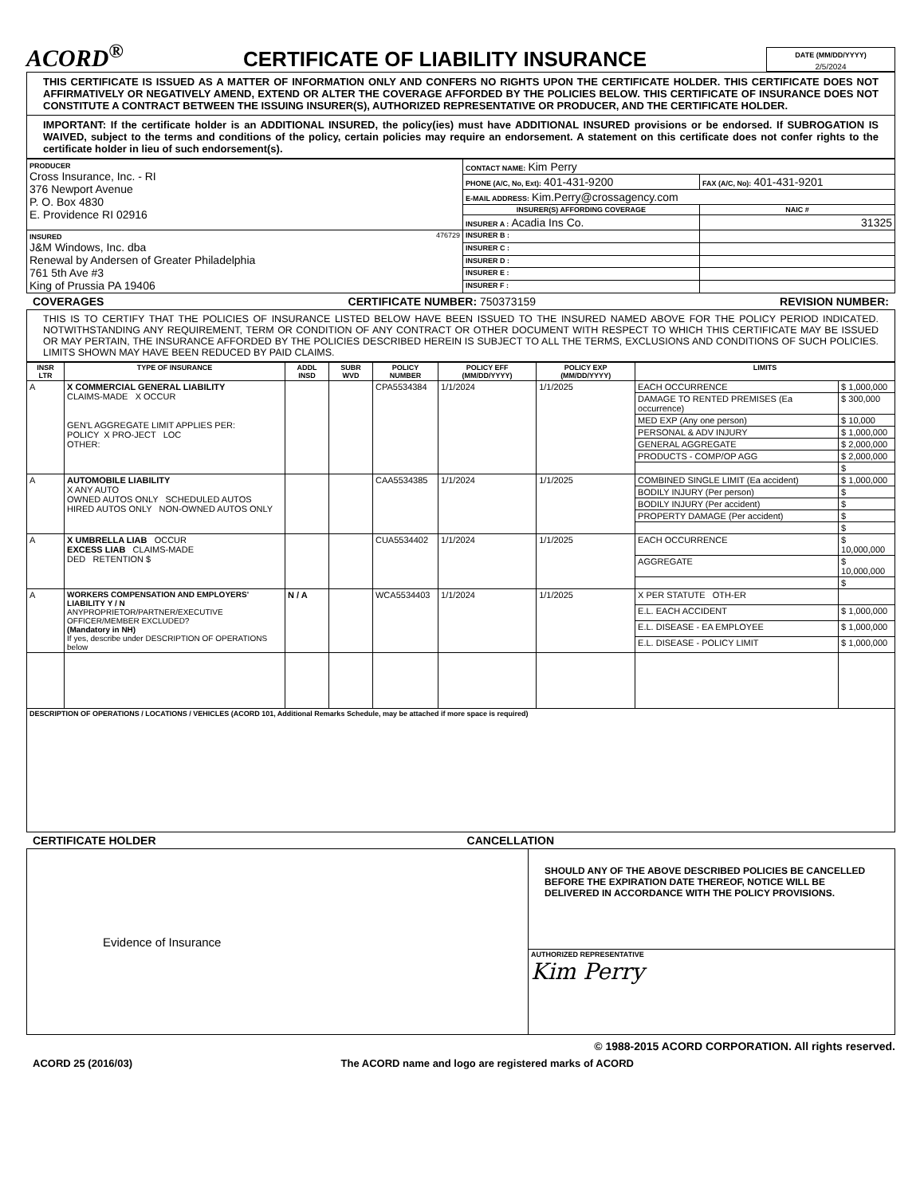ACORD<sup>®</sup>
CERTIFICATE OF LIABILITY INSURANCE
DATE (MM/DD/YYYY)
2/5/2024
THIS CERTIFICATE IS ISSUED AS A MATTER OF INFORMATION ONLY AND CONFERS NO RIGHTS UPON THE CERTIFICATE HOLDER. THIS CERTIFICATE DOES NOT AFFIRMATIVELY OR NEGATIVELY AMEND, EXTEND OR ALTER THE COVERAGE AFFORDED BY THE POLICIES BELOW. THIS CERTIFICATE OF INSURANCE DOES NOT CONSTITUTE A CONTRACT BETWEEN THE ISSUING INSURER(S), AUTHORIZED REPRESENTATIVE OR PRODUCER, AND THE CERTIFICATE HOLDER.
IMPORTANT: If the certificate holder is an ADDITIONAL INSURED, the policy(ies) must have ADDITIONAL INSURED provisions or be endorsed. If SUBROGATION IS WAIVED, subject to the terms and conditions of the policy, certain policies may require an endorsement. A statement on this certificate does not confer rights to the certificate holder in lieu of such endorsement(s).
| PRODUCER Cross Insurance, Inc. - RI 376 Newport Avenue P. O. Box 4830 E. Providence RI 02916 | CONTACT NAME: Kim Perry | |
| | PHONE (A/C, No, Ext): 401-431-9200 | FAX (A/C, No): 401-431-9201 |
| | E-MAIL ADDRESS: Kim.Perry@crossagency.com | |
| | INSURER(S) AFFORDING COVERAGE | NAIC # |
| | INSURER A : Acadia Ins Co. | 31325 |
| INSURED 476729 J&M Windows, Inc. dba Renewal by Andersen of Greater Philadelphia 761 5th Ave #3 King of Prussia PA 19406 | INSURER B : | |
| | INSURER C : | |
| | INSURER D : | |
| | INSURER E : | |
| | INSURER F : | |
COVERAGES CERTIFICATE NUMBER: 750373159 REVISION NUMBER:
THIS IS TO CERTIFY THAT THE POLICIES OF INSURANCE LISTED BELOW HAVE BEEN ISSUED TO THE INSURED NAMED ABOVE FOR THE POLICY PERIOD INDICATED. NOTWITHSTANDING ANY REQUIREMENT, TERM OR CONDITION OF ANY CONTRACT OR OTHER DOCUMENT WITH RESPECT TO WHICH THIS CERTIFICATE MAY BE ISSUED OR MAY PERTAIN, THE INSURANCE AFFORDED BY THE POLICIES DESCRIBED HEREIN IS SUBJECT TO ALL THE TERMS, EXCLUSIONS AND CONDITIONS OF SUCH POLICIES. LIMITS SHOWN MAY HAVE BEEN REDUCED BY PAID CLAIMS.
| INSR LTR | TYPE OF INSURANCE | ADDL INSD | SUBR WVD | POLICY NUMBER | POLICY EFF (MM/DD/YYYY) | POLICY EXP (MM/DD/YYYY) | LIMITS | |
| --- | --- | --- | --- | --- | --- | --- | --- | --- |
| A | X COMMERCIAL GENERAL LIABILITY CLAIMS-MADE X OCCUR GEN'L AGGREGATE LIMIT APPLIES PER: POLICY X PRO-JECT LOC OTHER: | | | CPA5534384 | 1/1/2024 | 1/1/2025 | EACH OCCURRENCE | $ 1,000,000 |
| | | | | | | | DAMAGE TO RENTED PREMISES (Ea occurrence) | $ 300,000 |
| | | | | | | | MED EXP (Any one person) | $ 10,000 |
| | | | | | | | PERSONAL & ADV INJURY | $ 1,000,000 |
| | | | | | | | GENERAL AGGREGATE | $ 2,000,000 |
| | | | | | | | PRODUCTS - COMP/OP AGG | $ 2,000,000 |
| | | | | | | | | $ |
| A | AUTOMOBILE LIABILITY X ANY AUTO OWNED AUTOS ONLY SCHEDULED AUTOS HIRED AUTOS ONLY NON-OWNED AUTOS ONLY | | | CAA5534385 | 1/1/2024 | 1/1/2025 | COMBINED SINGLE LIMIT (Ea accident) | $ 1,000,000 |
| | | | | | | | BODILY INJURY (Per person) | $ |
| | | | | | | | BODILY INJURY (Per accident) | $ |
| | | | | | | | PROPERTY DAMAGE (Per accident) | $ |
| | | | | | | | | $ |
| A | X UMBRELLA LIAB OCCUR EXCESS LIAB CLAIMS-MADE DED RETENTION $ | | | CUA5534402 | 1/1/2024 | 1/1/2025 | EACH OCCURRENCE | $ 10,000,000 |
| | | | | | | | AGGREGATE | $ 10,000,000 |
| | | | | | | | | $ |
| A | WORKERS COMPENSATION AND EMPLOYERS' LIABILITY Y / N ANYPROPRIETOR/PARTNER/EXECUTIVE OFFICER/MEMBER EXCLUDED? (Mandatory in NH) If yes, describe under DESCRIPTION OF OPERATIONS below | N / A | | WCA5534403 | 1/1/2024 | 1/1/2025 | X PER STATUTE OTH-ER | |
| | | | | | | | E.L. EACH ACCIDENT | $ 1,000,000 |
| | | | | | | | E.L. DISEASE - EA EMPLOYEE | $ 1,000,000 |
| | | | | | | | E.L. DISEASE - POLICY LIMIT | $ 1,000,000 |
| DESCRIPTION OF OPERATIONS / LOCATIONS / VEHICLES (ACORD 101, Additional Remarks Schedule, may be attached if more space is required) | | | | | | | | |
CERTIFICATE HOLDER CANCELLATION
| Evidence of Insurance | SHOULD ANY OF THE ABOVE DESCRIBED POLICIES BE CANCELLED BEFORE THE EXPIRATION DATE THEREOF, NOTICE WILL BE DELIVERED IN ACCORDANCE WITH THE POLICY PROVISIONS. |
| | AUTHORIZED REPRESENTATIVE Kim Perry |
© 1988-2015 ACORD CORPORATION. All rights reserved.
ACORD 25 (2016/03) The ACORD name and logo are registered marks of ACORD